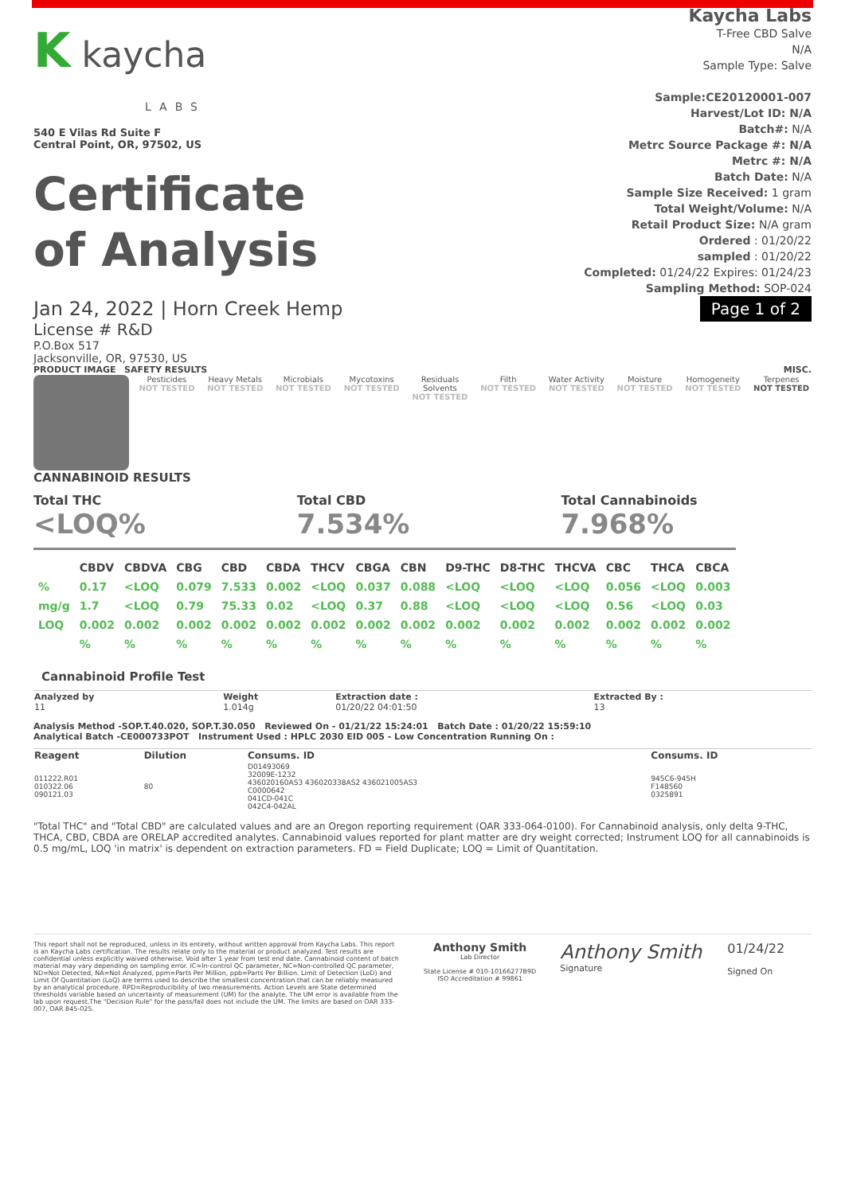K kaycha
LABS
540 E Vilas Rd Suite F
Central Point, OR, 97502, US
Certificate
of Analysis
Kaycha Labs
T-Free CBD Salve
N/A
Sample Type: Salve
Sample:CE20120001-007
Harvest/Lot ID: N/A
Batch#: N/A
Metrc Source Package #: N/A
Metrc #: N/A
Batch Date: N/A
Sample Size Received: 1 gram
Total Weight/Volume: N/A
Retail Product Size: N/A gram
Ordered : 01/20/22
sampled : 01/20/22
Completed: 01/24/22 Expires: 01/24/23
Sampling Method: SOP-024
Page 1 of 2
Jan 24, 2022 | Horn Creek Hemp
License # R&D
P.O.Box 517
Jacksonville, OR, 97530, US
PRODUCT IMAGE SAFETY RESULTS MISC.
Pesticides
NOT TESTED
Heavy Metals
NOT TESTED
Microbials
NOT TESTED
Mycotoxins
NOT TESTED
Residuals Solvents
NOT TESTED
Filth
NOT TESTED
Water Activity
NOT TESTED
Moisture
NOT TESTED
Homogeneity
NOT TESTED
Terpenes
NOT TESTED
CANNABINOID RESULTS
Total THC
<LOQ%
Total CBD
7.534%
Total Cannabinoids
7.968%
| | CBDV | CBDVA | CBG | CBD | CBDA | THCV | CBGA | CBN | D9-THC | D8-THC | THCVA | CBC | THCA | CBCA |
| --- | --- | --- | --- | --- | --- | --- | --- | --- | --- | --- | --- | --- | --- | --- |
| % | 0.17 | <LOQ | 0.079 | 7.533 | 0.002 | <LOQ | 0.037 | 0.088 | <LOQ | <LOQ | <LOQ | 0.056 | <LOQ | 0.003 |
| mg/g | 1.7 | <LOQ | 0.79 | 75.33 | 0.02 | <LOQ | 0.37 | 0.88 | <LOQ | <LOQ | <LOQ | 0.56 | <LOQ | 0.03 |
| LOQ | 0.002 | 0.002 | 0.002 | 0.002 | 0.002 | 0.002 | 0.002 | 0.002 | 0.002 | 0.002 | 0.002 | 0.002 | 0.002 | 0.002 |
| | % | % | % | % | % | % | % | % | % | % | % | % | % | % |
Cannabinoid Profile Test
| Analyzed by 11 | Weight 1.014g | Extraction date : 01/20/22 04:01:50 | Extracted By : 13 |
Analysis Method -SOP.T.40.020, SOP.T.30.050 Reviewed On - 01/21/22 15:24:01 Batch Date : 01/20/22 15:59:10
Analytical Batch -CE000733POT Instrument Used : HPLC 2030 EID 005 - Low Concentration Running On :
| Reagent | Dilution | Consums. ID | Consums. ID |
| --- | --- | --- | --- |
| 011222.R01 010322.06 090121.03 | 80 | D01493069 32009E-1232 436020160AS3 436020338AS2 436021005AS3 C0000642 041CD-041C 042C4-042AL | 945C6-945H F148560 0325891 |
"Total THC" and "Total CBD" are calculated values and are an Oregon reporting requirement (OAR 333-064-0100). For Cannabinoid analysis, only delta 9-THC, THCA, CBD, CBDA are ORELAP accredited analytes. Cannabinoid values reported for plant matter are dry weight corrected; Instrument LOQ for all cannabinoids is 0.5 mg/mL, LOQ 'in matrix' is dependent on extraction parameters. FD = Field Duplicate; LOQ = Limit of Quantitation.
This report shall not be reproduced, unless in its entirety, without written approval from Kaycha Labs. This report is an Kaycha Labs certification. The results relate only to the material or product analyzed. Test results are confidential unless explicitly waived otherwise. Void after 1 year from test end date. Cannabinoid content of batch material may vary depending on sampling error. IC=In-control QC parameter, NC=Non-controlled QC parameter, ND=Not Detected, NA=Not Analyzed, ppm=Parts Per Million, ppb=Parts Per Billion. Limit of Detection (LoD) and Limit Of Quantitation (LoQ) are terms used to describe the smallest concentration that can be reliably measured by an analytical procedure. RPD=Reproducibility of two measurements. Action Levels are State determined thresholds variable based on uncertainty of measurement (UM) for the analyte. The UM error is available from the lab upon request.The "Decision Rule" for the pass/fail does not include the UM. The limits are based on OAR 333-007, OAR 845-025.
Anthony Smith
Lab Director
State License # 010-10166277B9D
ISO Accreditation # 99861
Anthony Smith
Signature
01/24/22
Signed On